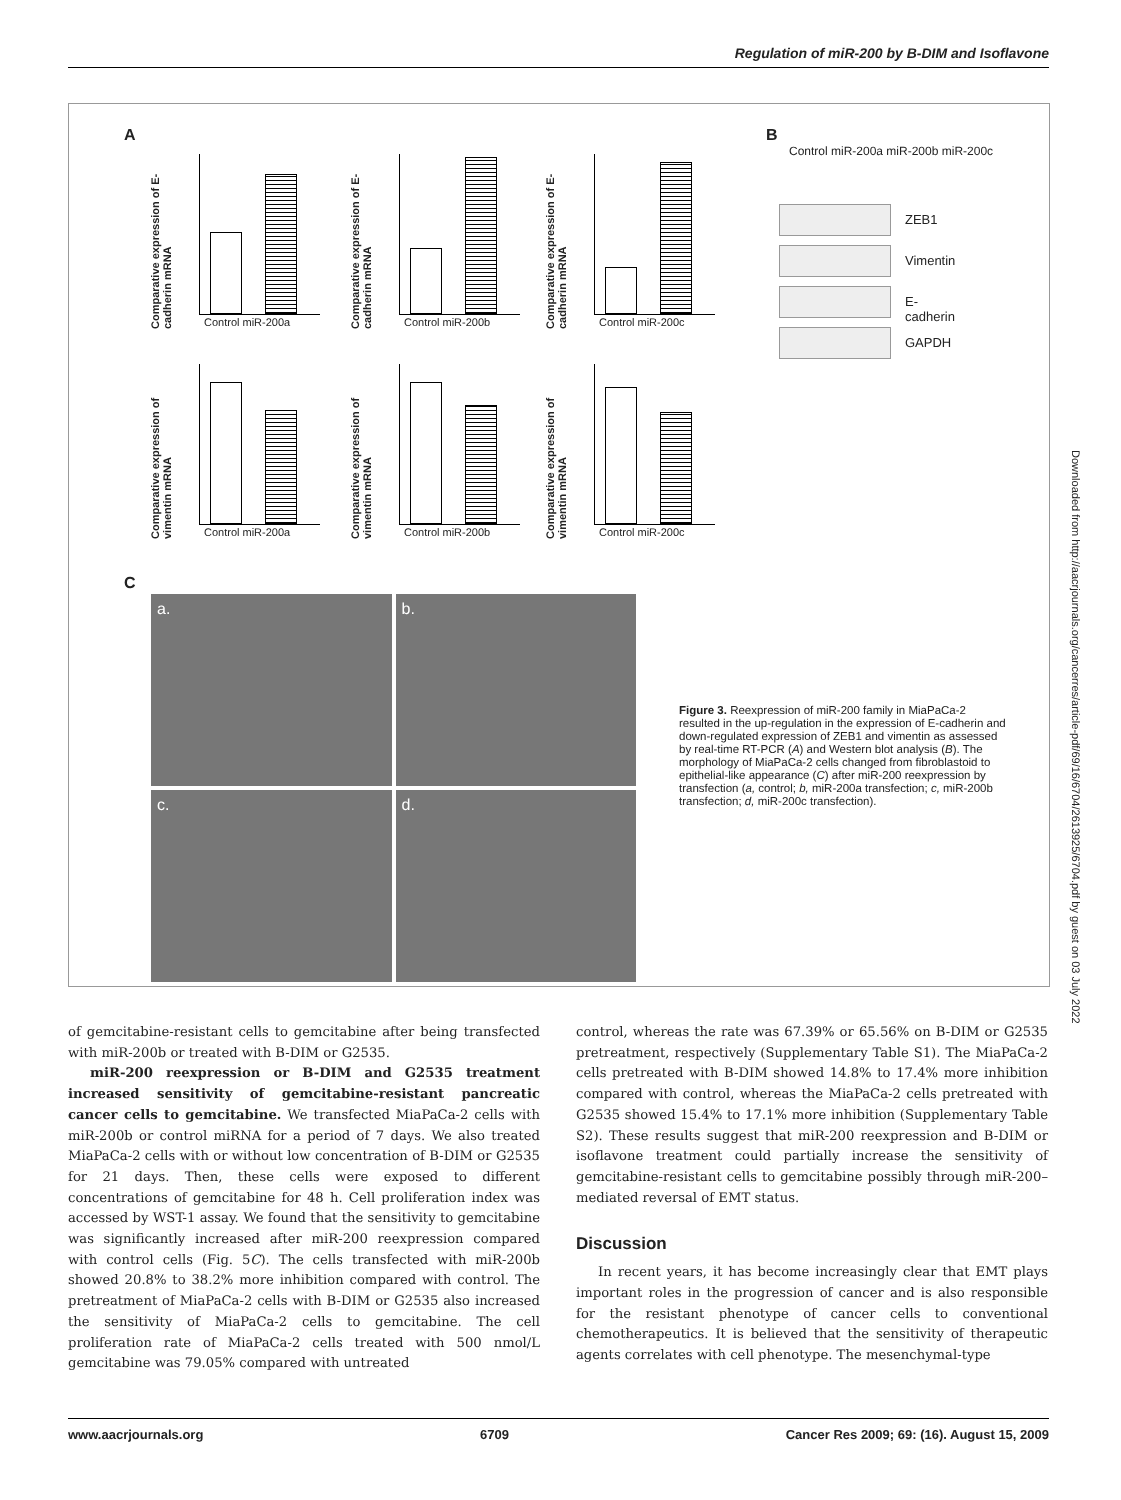Regulation of miR-200 by B-DIM and Isoflavone
A
Comparative expression of E-cadherin mRNA
Control miR-200a
Comparative expression of E-cadherin mRNA
Control miR-200b
Comparative expression of E-cadherin mRNA
Control miR-200c
Comparative expression of vimentin mRNA
Control miR-200a
Comparative expression of vimentin mRNA
Control miR-200b
Comparative expression of vimentin mRNA
Control miR-200c
B
Control miR-200a miR-200b miR-200c
ZEB1
Vimentin
E-cadherin
GAPDH
C
a.
b.
c.
d.
Figure 3. Reexpression of miR-200 family in MiaPaCa-2 resulted in the up-regulation in the expression of E-cadherin and down-regulated expression of ZEB1 and vimentin as assessed by real-time RT-PCR (A) and Western blot analysis (B). The morphology of MiaPaCa-2 cells changed from fibroblastoid to epithelial-like appearance (C) after miR-200 reexpression by transfection (a, control; b, miR-200a transfection; c, miR-200b transfection; d, miR-200c transfection).
Downloaded from http://aacrjournals.org/cancerres/article-pdf/69/16/6704/2613925/6704.pdf by guest on 03 July 2022
of gemcitabine-resistant cells to gemcitabine after being transfected with miR-200b or treated with B-DIM or G2535.
miR-200 reexpression or B-DIM and G2535 treatment increased sensitivity of gemcitabine-resistant pancreatic cancer cells to gemcitabine. We transfected MiaPaCa-2 cells with miR-200b or control miRNA for a period of 7 days. We also treated MiaPaCa-2 cells with or without low concentration of B-DIM or G2535 for 21 days. Then, these cells were exposed to different concentrations of gemcitabine for 48 h. Cell proliferation index was accessed by WST-1 assay. We found that the sensitivity to gemcitabine was significantly increased after miR-200 reexpression compared with control cells (Fig. 5C). The cells transfected with miR-200b showed 20.8% to 38.2% more inhibition compared with control. The pretreatment of MiaPaCa-2 cells with B-DIM or G2535 also increased the sensitivity of MiaPaCa-2 cells to gemcitabine. The cell proliferation rate of MiaPaCa-2 cells treated with 500 nmol/L gemcitabine was 79.05% compared with untreated
control, whereas the rate was 67.39% or 65.56% on B-DIM or G2535 pretreatment, respectively (Supplementary Table S1). The MiaPaCa-2 cells pretreated with B-DIM showed 14.8% to 17.4% more inhibition compared with control, whereas the MiaPaCa-2 cells pretreated with G2535 showed 15.4% to 17.1% more inhibition (Supplementary Table S2). These results suggest that miR-200 reexpression and B-DIM or isoflavone treatment could partially increase the sensitivity of gemcitabine-resistant cells to gemcitabine possibly through miR-200–mediated reversal of EMT status.
Discussion
In recent years, it has become increasingly clear that EMT plays important roles in the progression of cancer and is also responsible for the resistant phenotype of cancer cells to conventional chemotherapeutics. It is believed that the sensitivity of therapeutic agents correlates with cell phenotype. The mesenchymal-type
www.aacrjournals.org 6709 Cancer Res 2009; 69: (16). August 15, 2009